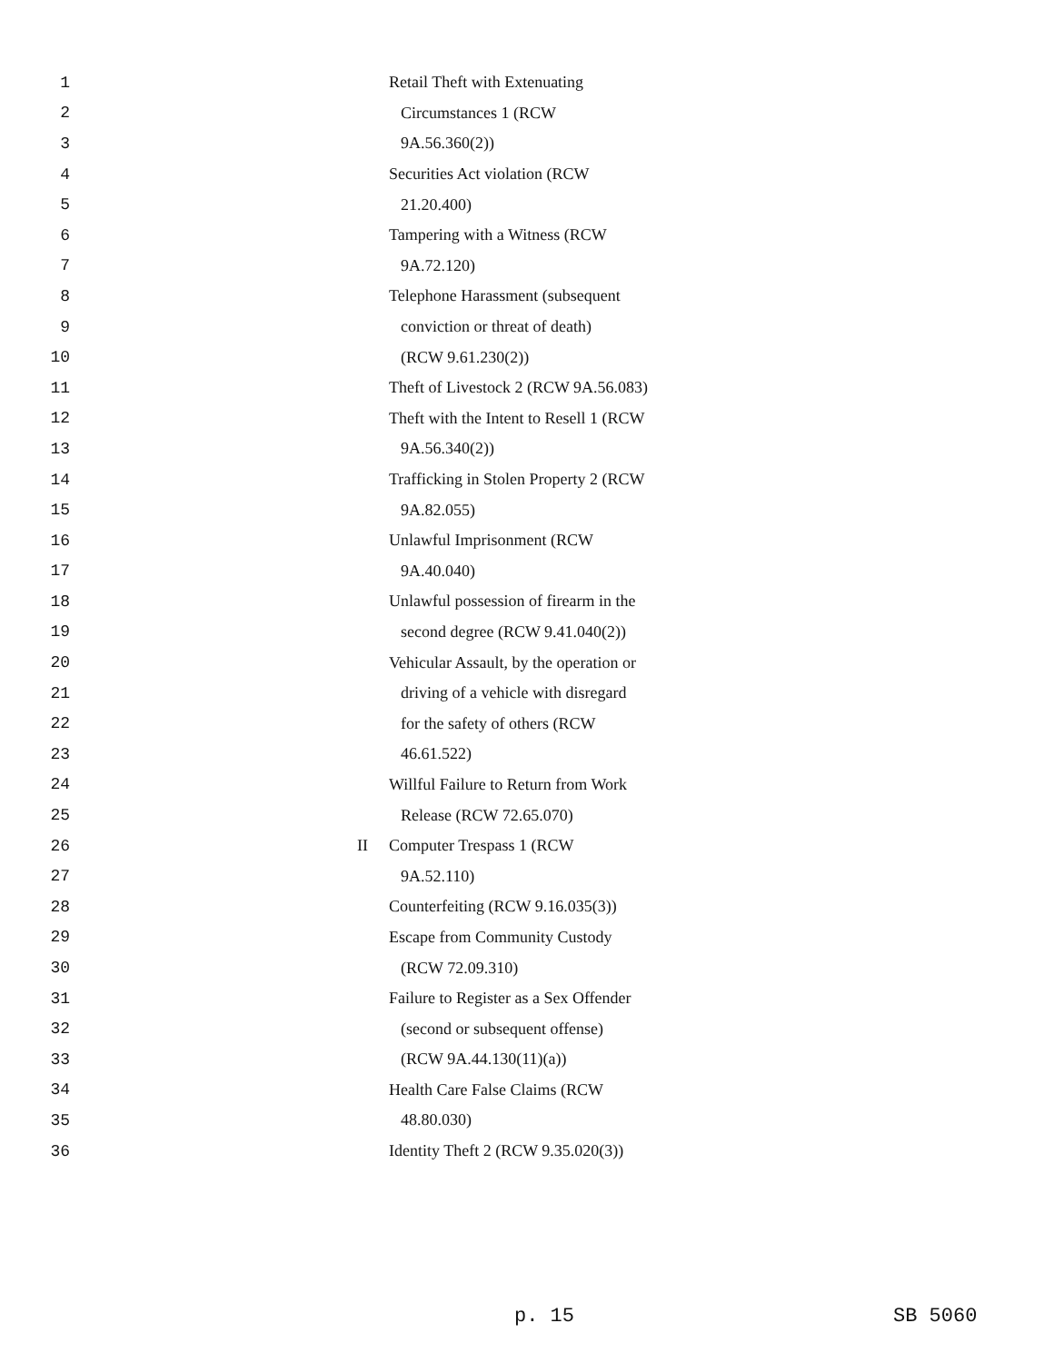1 Retail Theft with Extenuating
2 Circumstances 1 (RCW
3 9A.56.360(2))
4 Securities Act violation (RCW
5 21.20.400)
6 Tampering with a Witness (RCW
7 9A.72.120)
8 Telephone Harassment (subsequent
9 conviction or threat of death)
10 (RCW 9.61.230(2))
11 Theft of Livestock 2 (RCW 9A.56.083)
12 Theft with the Intent to Resell 1 (RCW
13 9A.56.340(2))
14 Trafficking in Stolen Property 2 (RCW
15 9A.82.055)
16 Unlawful Imprisonment (RCW
17 9A.40.040)
18 Unlawful possession of firearm in the
19 second degree (RCW 9.41.040(2))
20 Vehicular Assault, by the operation or
21 driving of a vehicle with disregard
22 for the safety of others (RCW
23 46.61.522)
24 Willful Failure to Return from Work
25 Release (RCW 72.65.070)
26 II Computer Trespass 1 (RCW
27 9A.52.110)
28 Counterfeiting (RCW 9.16.035(3))
29 Escape from Community Custody
30 (RCW 72.09.310)
31 Failure to Register as a Sex Offender
32 (second or subsequent offense)
33 (RCW 9A.44.130(11)(a))
34 Health Care False Claims (RCW
35 48.80.030)
36 Identity Theft 2 (RCW 9.35.020(3))
p. 15 SB 5060